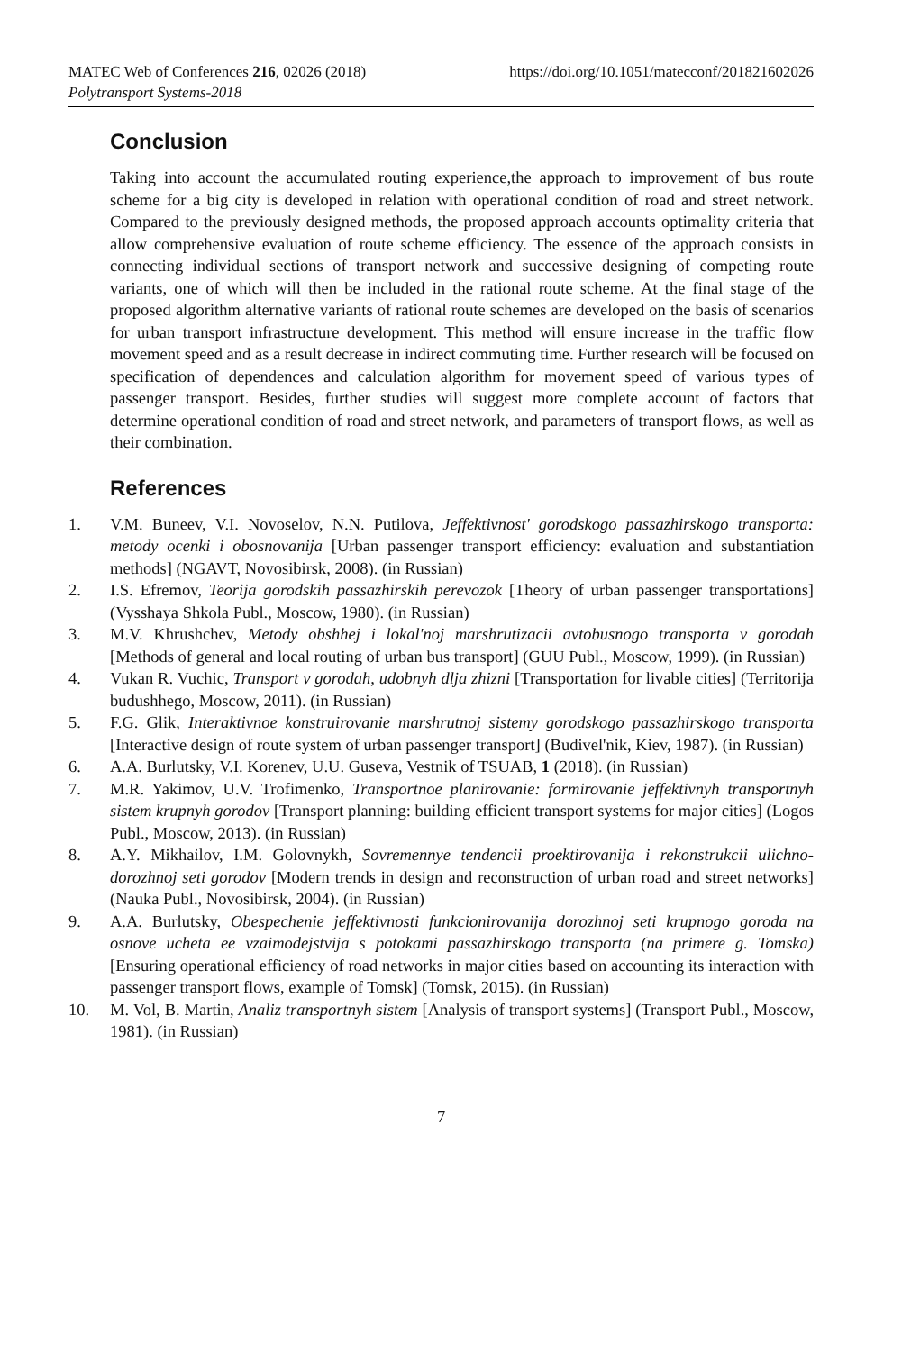MATEC Web of Conferences 216, 02026 (2018) https://doi.org/10.1051/matecconf/201821602026
Polytransport Systems-2018
Conclusion
Taking into account the accumulated routing experience,the approach to improvement of bus route scheme for a big city is developed in relation with operational condition of road and street network. Compared to the previously designed methods, the proposed approach accounts optimality criteria that allow comprehensive evaluation of route scheme efficiency. The essence of the approach consists in connecting individual sections of transport network and successive designing of competing route variants, one of which will then be included in the rational route scheme. At the final stage of the proposed algorithm alternative variants of rational route schemes are developed on the basis of scenarios for urban transport infrastructure development. This method will ensure increase in the traffic flow movement speed and as a result decrease in indirect commuting time. Further research will be focused on specification of dependences and calculation algorithm for movement speed of various types of passenger transport. Besides, further studies will suggest more complete account of factors that determine operational condition of road and street network, and parameters of transport flows, as well as their combination.
References
1. V.M. Buneev, V.I. Novoselov, N.N. Putilova, Jeffektivnost' gorodskogo passazhirskogo transporta: metody ocenki i obosnovanija [Urban passenger transport efficiency: evaluation and substantiation methods] (NGAVT, Novosibirsk, 2008). (in Russian)
2. I.S. Efremov, Teorija gorodskih passazhirskih perevozok [Theory of urban passenger transportations] (Vysshaya Shkola Publ., Moscow, 1980). (in Russian)
3. M.V. Khrushchev, Metody obshhej i lokal'noj marshrutizacii avtobusnogo transporta v gorodah [Methods of general and local routing of urban bus transport] (GUU Publ., Moscow, 1999). (in Russian)
4. Vukan R. Vuchic, Transport v gorodah, udobnyh dlja zhizni [Transportation for livable cities] (Territorija budushhego, Moscow, 2011). (in Russian)
5. F.G. Glik, Interaktivnoe konstruirovanie marshrutnoj sistemy gorodskogo passazhirskogo transporta [Interactive design of route system of urban passenger transport] (Budivel'nik, Kiev, 1987). (in Russian)
6. A.A. Burlutsky, V.I. Korenev, U.U. Guseva, Vestnik of TSUAB, 1 (2018). (in Russian)
7. M.R. Yakimov, U.V. Trofimenko, Transportnoe planirovanie: formirovanie jeffektivnyh transportnyh sistem krupnyh gorodov [Transport planning: building efficient transport systems for major cities] (Logos Publ., Moscow, 2013). (in Russian)
8. A.Y. Mikhailov, I.M. Golovnykh, Sovremennye tendencii proektirovanija i rekonstrukcii ulichno-dorozhnoj seti gorodov [Modern trends in design and reconstruction of urban road and street networks] (Nauka Publ., Novosibirsk, 2004). (in Russian)
9. A.A. Burlutsky, Obespechenie jeffektivnosti funkcionirovanija dorozhnoj seti krupnogo goroda na osnove ucheta ee vzaimodejstvija s potokami passazhirskogo transporta (na primere g. Tomska) [Ensuring operational efficiency of road networks in major cities based on accounting its interaction with passenger transport flows, example of Tomsk] (Tomsk, 2015). (in Russian)
10. M. Vol, B. Martin, Analiz transportnyh sistem [Analysis of transport systems] (Transport Publ., Moscow, 1981). (in Russian)
7